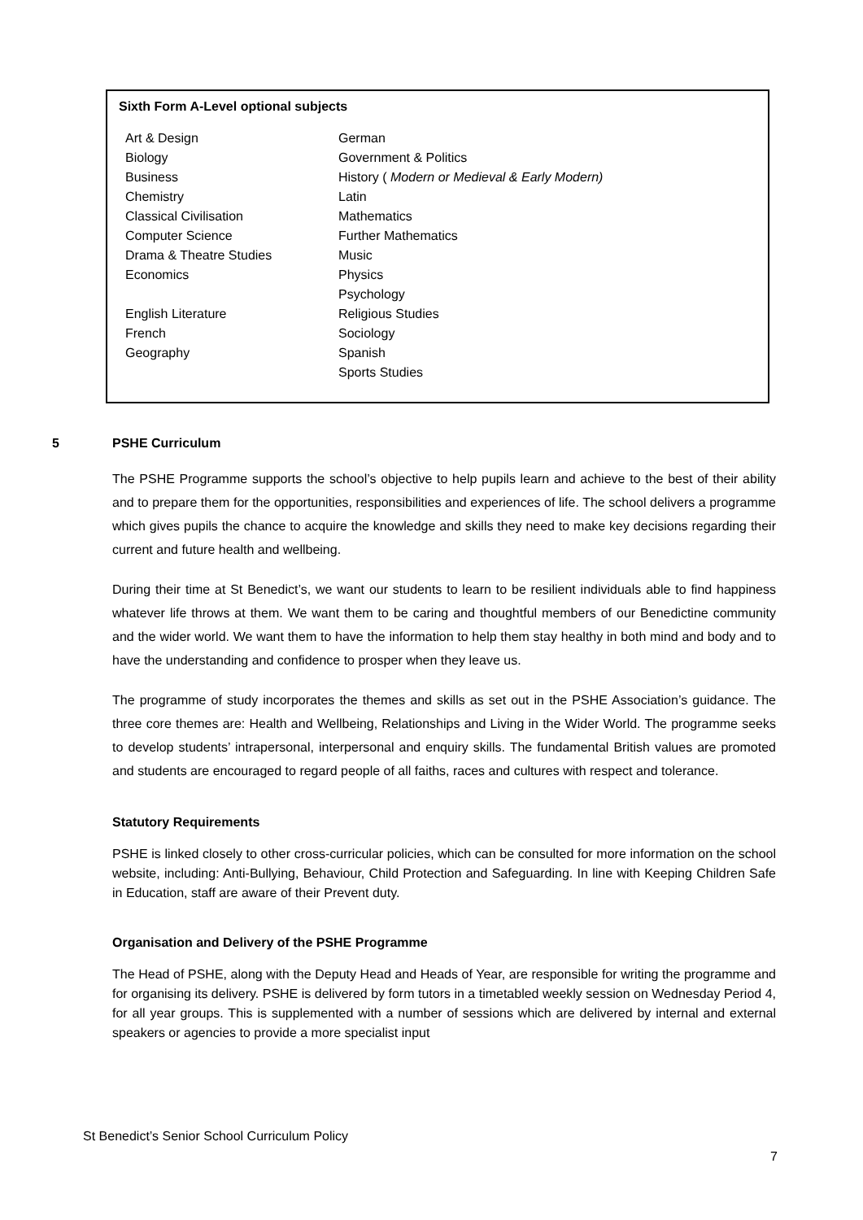Sixth Form A-Level optional subjects
| Art & Design | German |
| Biology | Government & Politics |
| Business | History ( Modern or Medieval & Early Modern) |
| Chemistry | Latin |
| Classical Civilisation | Mathematics |
| Computer Science | Further Mathematics |
| Drama & Theatre Studies | Music |
| Economics | Physics |
| | Psychology |
| English Literature | Religious Studies |
| French | Sociology |
| Geography | Spanish |
| | Sports Studies |
5 PSHE Curriculum
The PSHE Programme supports the school’s objective to help pupils learn and achieve to the best of their ability and to prepare them for the opportunities, responsibilities and experiences of life. The school delivers a programme which gives pupils the chance to acquire the knowledge and skills they need to make key decisions regarding their current and future health and wellbeing.
During their time at St Benedict’s, we want our students to learn to be resilient individuals able to find happiness whatever life throws at them. We want them to be caring and thoughtful members of our Benedictine community and the wider world. We want them to have the information to help them stay healthy in both mind and body and to have the understanding and confidence to prosper when they leave us.
The programme of study incorporates the themes and skills as set out in the PSHE Association’s guidance. The three core themes are: Health and Wellbeing, Relationships and Living in the Wider World. The programme seeks to develop students’ intrapersonal, interpersonal and enquiry skills. The fundamental British values are promoted and students are encouraged to regard people of all faiths, races and cultures with respect and tolerance.
Statutory Requirements
PSHE is linked closely to other cross-curricular policies, which can be consulted for more information on the school website, including: Anti-Bullying, Behaviour, Child Protection and Safeguarding. In line with Keeping Children Safe in Education, staff are aware of their Prevent duty.
Organisation and Delivery of the PSHE Programme
The Head of PSHE, along with the Deputy Head and Heads of Year, are responsible for writing the programme and for organising its delivery. PSHE is delivered by form tutors in a timetabled weekly session on Wednesday Period 4, for all year groups. This is supplemented with a number of sessions which are delivered by internal and external speakers or agencies to provide a more specialist input
St Benedict’s Senior School Curriculum Policy
7